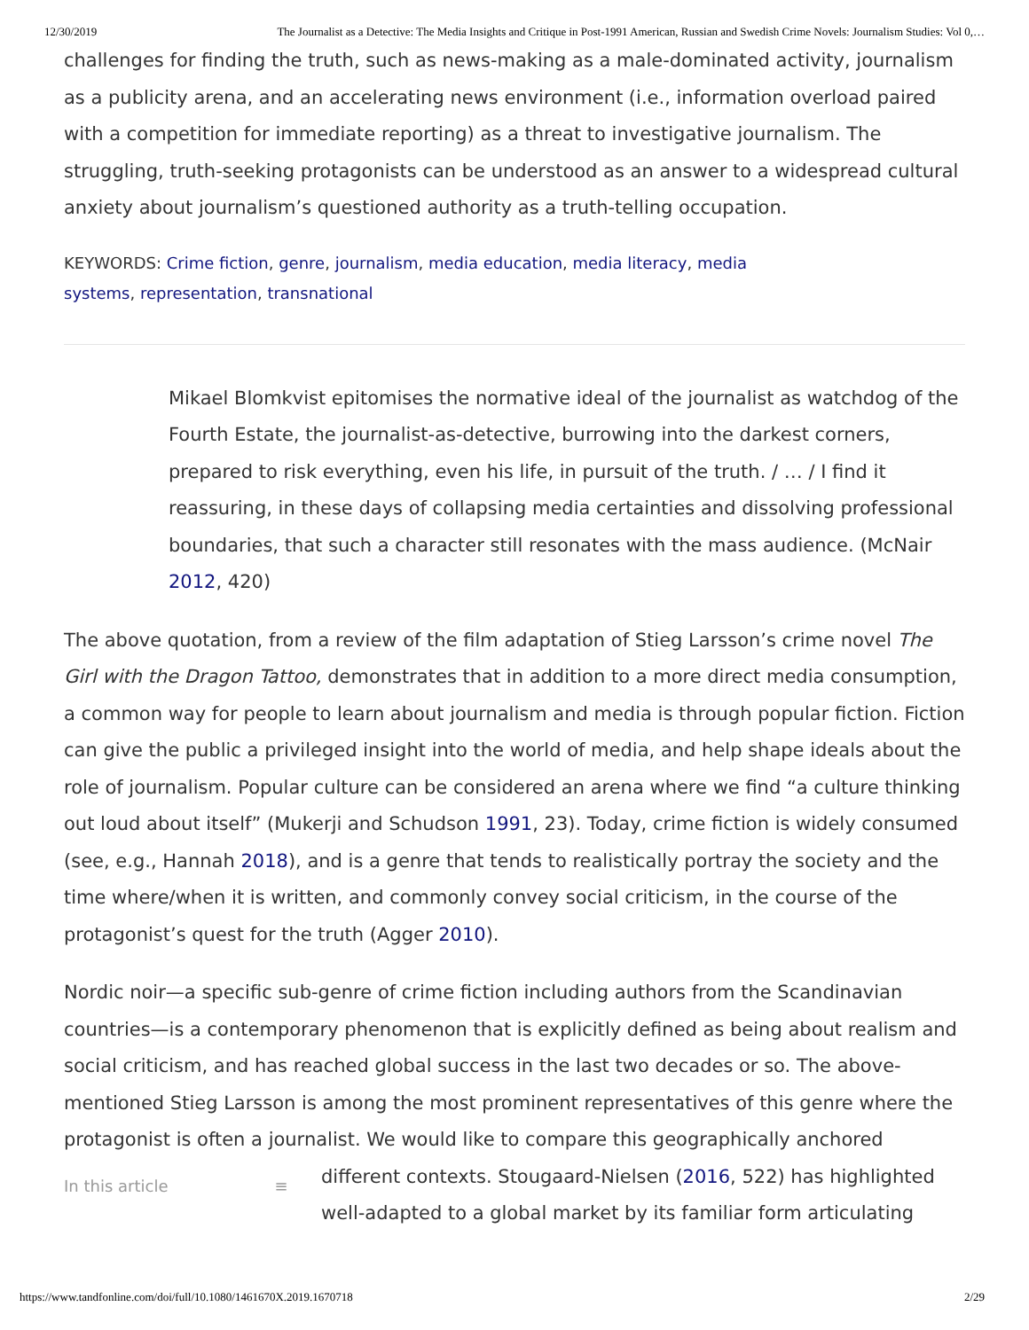12/30/2019 The Journalist as a Detective: The Media Insights and Critique in Post-1991 American, Russian and Swedish Crime Novels: Journalism Studies: Vol 0,…
challenges for finding the truth, such as news-making as a male-dominated activity, journalism as a publicity arena, and an accelerating news environment (i.e., information overload paired with a competition for immediate reporting) as a threat to investigative journalism. The struggling, truth-seeking protagonists can be understood as an answer to a widespread cultural anxiety about journalism’s questioned authority as a truth-telling occupation.
KEYWORDS: Crime fiction, genre, journalism, media education, media literacy, media
systems, representation, transnational
Mikael Blomkvist epitomises the normative ideal of the journalist as watchdog of the Fourth Estate, the journalist-as-detective, burrowing into the darkest corners, prepared to risk everything, even his life, in pursuit of the truth. / … / I find it reassuring, in these days of collapsing media certainties and dissolving professional boundaries, that such a character still resonates with the mass audience. (McNair 2012, 420)
The above quotation, from a review of the film adaptation of Stieg Larsson’s crime novel The Girl with the Dragon Tattoo, demonstrates that in addition to a more direct media consumption, a common way for people to learn about journalism and media is through popular fiction. Fiction can give the public a privileged insight into the world of media, and help shape ideals about the role of journalism. Popular culture can be considered an arena where we find “a culture thinking out loud about itself” (Mukerji and Schudson 1991, 23). Today, crime fiction is widely consumed (see, e.g., Hannah 2018), and is a genre that tends to realistically portray the society and the time where/when it is written, and commonly convey social criticism, in the course of the protagonist’s quest for the truth (Agger 2010).
Nordic noir—a specific sub-genre of crime fiction including authors from the Scandinavian countries—is a contemporary phenomenon that is explicitly defined as being about realism and social criticism, and has reached global success in the last two decades or so. The above-mentioned Stieg Larsson is among the most prominent representatives of this genre where the protagonist is often a journalist. We would like to compare this geographically anchored
In this article ≡
different contexts. Stougaard-Nielsen (2016, 522) has highlighted
well-adapted to a global market by its familiar form articulating
https://www.tandfonline.com/doi/full/10.1080/1461670X.2019.1670718 2/29